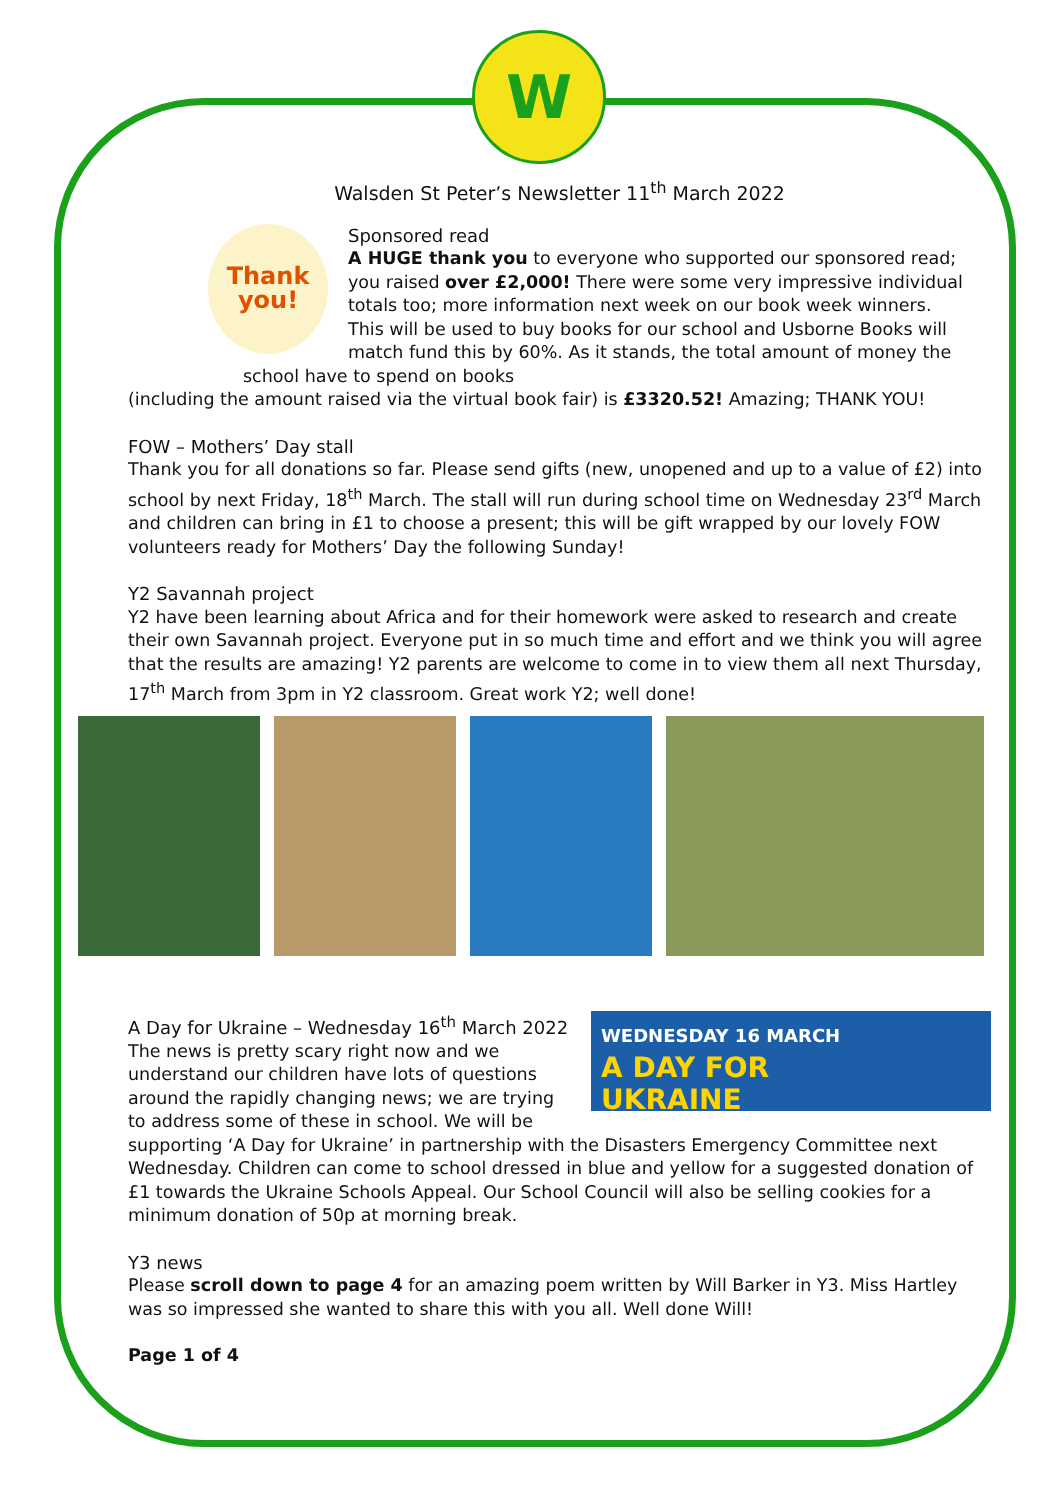W
Walsden St Peter’s Newsletter 11<sup>th</sup> March 2022
Thank you!
Sponsored read
A HUGE thank you to everyone who supported our sponsored read; you raised over £2,000! There were some very impressive individual totals too; more information next week on our book week winners.
This will be used to buy books for our school and Usborne Books will match fund this by 60%. As it stands, the total amount of money the school have to spend on books
(including the amount raised via the virtual book fair) is £3320.52! Amazing; THANK YOU!
FOW – Mothers’ Day stall
Thank you for all donations so far. Please send gifts (new, unopened and up to a value of £2) into school by next Friday, 18<sup>th</sup> March. The stall will run during school time on Wednesday 23<sup>rd</sup> March and children can bring in £1 to choose a present; this will be gift wrapped by our lovely FOW volunteers ready for Mothers’ Day the following Sunday!
Y2 Savannah project
Y2 have been learning about Africa and for their homework were asked to research and create their own Savannah project. Everyone put in so much time and effort and we think you will agree that the results are amazing! Y2 parents are welcome to come in to view them all next Thursday, 17<sup>th</sup> March from 3pm in Y2 classroom. Great work Y2; well done!
WEDNESDAY 16 MARCH
A DAY FOR
UKRAINE
A Day for Ukraine – Wednesday 16<sup>th</sup> March 2022
The news is pretty scary right now and we understand our children have lots of questions around the rapidly changing news; we are trying to address some of these in school. We will be supporting ‘A Day for Ukraine’ in partnership with the Disasters Emergency Committee next Wednesday. Children can come to school dressed in blue and yellow for a suggested donation of £1 towards the Ukraine Schools Appeal. Our School Council will also be selling cookies for a minimum donation of 50p at morning break.
Y3 news
Please scroll down to page 4 for an amazing poem written by Will Barker in Y3. Miss Hartley was so impressed she wanted to share this with you all. Well done Will!
Page 1 of 4